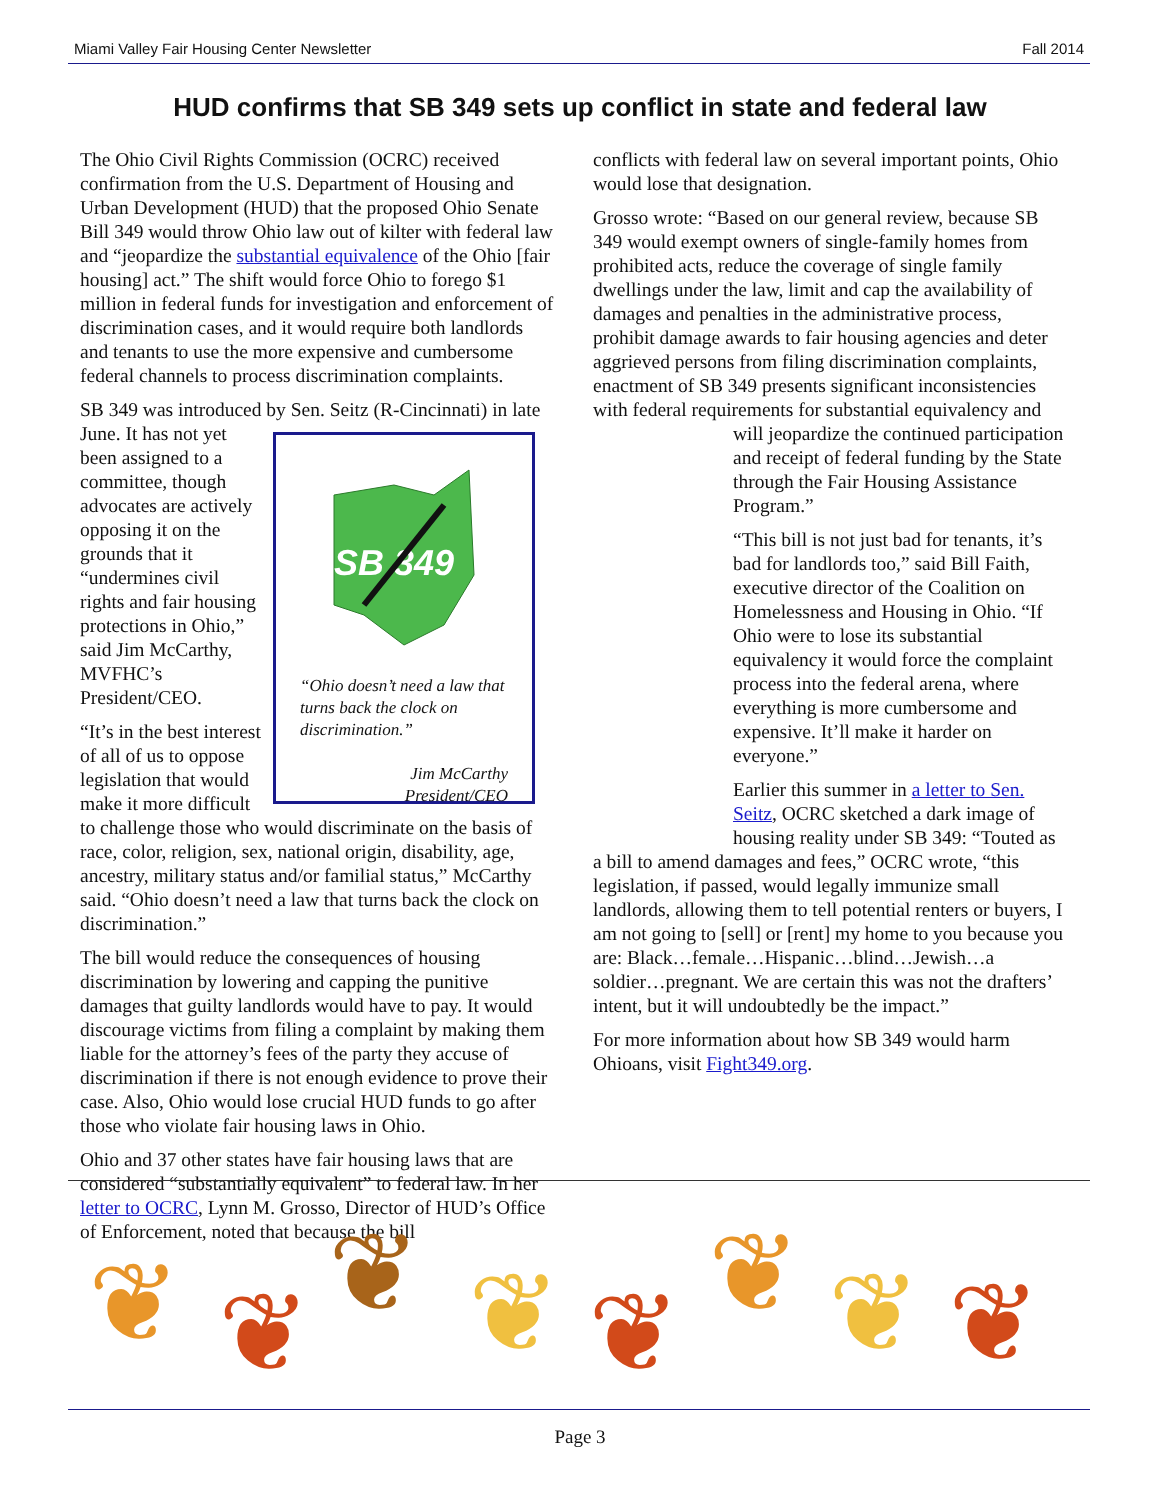Miami Valley Fair Housing Center Newsletter Fall 2014
HUD confirms that SB 349 sets up conflict in state and federal law
The Ohio Civil Rights Commission (OCRC) received confirmation from the U.S. Department of Housing and Urban Development (HUD) that the proposed Ohio Senate Bill 349 would throw Ohio law out of kilter with federal law and “jeopardize the substantial equivalence of the Ohio [fair housing] act.” The shift would force Ohio to forego $1 million in federal funds for investigation and enforcement of discrimination cases, and it would require both landlords and tenants to use the more expensive and cumbersome federal channels to process discrimination complaints.
SB 349 was introduced by Sen. Seitz (R-Cincinnati) in late June.
SB 349
“Ohio doesn’t need a law that turns back the clock on discrimination.”
Jim McCarthy
President/CEO
It has not yet been assigned to a committee, though advocates are actively opposing it on the grounds that it “undermines civil rights and fair housing protections in Ohio,” said Jim McCarthy, MVFHC’s President/CEO.
“It’s in the best interest of all of us to oppose legislation that would make it more difficult to challenge those who would discriminate on the basis of race, color, religion, sex, national origin, disability, age, ancestry, military status and/or familial status,” McCarthy said. “Ohio doesn’t need a law that turns back the clock on discrimination.”
The bill would reduce the consequences of housing discrimination by lowering and capping the punitive damages that guilty landlords would have to pay. It would discourage victims from filing a complaint by making them liable for the attorney’s fees of the party they accuse of discrimination if there is not enough evidence to prove their case. Also, Ohio would lose crucial HUD funds to go after those who violate fair housing laws in Ohio.
Ohio and 37 other states have fair housing laws that are considered “substantially equivalent” to federal law. In her letter to OCRC, Lynn M. Grosso, Director of HUD’s Office of Enforcement, noted that because the bill
conflicts with federal law on several important points, Ohio would lose that designation.
Grosso wrote: “Based on our general review, because SB 349 would exempt owners of single-family homes from prohibited acts, reduce the coverage of single family dwellings under the law, limit and cap the availability of damages and penalties in the administrative process, prohibit damage awards to fair housing agencies and deter aggrieved persons from filing discrimination complaints, enactment of SB 349 presents significant inconsistencies with federal requirements for substantial equivalency and will jeopardize the continued participation and receipt of federal funding by the State through the Fair Housing Assistance Program.”
“This bill is not just bad for tenants, it’s bad for landlords too,” said Bill Faith, executive director of the Coalition on Homelessness and Housing in Ohio. “If Ohio were to lose its substantial equivalency it would force the complaint process into the federal arena, where everything is more cumbersome and expensive. It’ll make it harder on everyone.”
Earlier this summer in a letter to Sen. Seitz, OCRC sketched a dark image of housing reality under SB 349: “Touted as a bill to amend damages and fees,” OCRC wrote, “this legislation, if passed, would legally immunize small landlords, allowing them to tell potential renters or buyers, I am not going to [sell] or [rent] my home to you because you are: Black…female…Hispanic…blind…Jewish…a soldier…pregnant. We are certain this was not the drafters’ intent, but it will undoubtedly be the impact.”
For more information about how SB 349 would harm Ohioans, visit Fight349.org.
❦
❦
❦
❦
❦
❦
❦
❦
Page 3